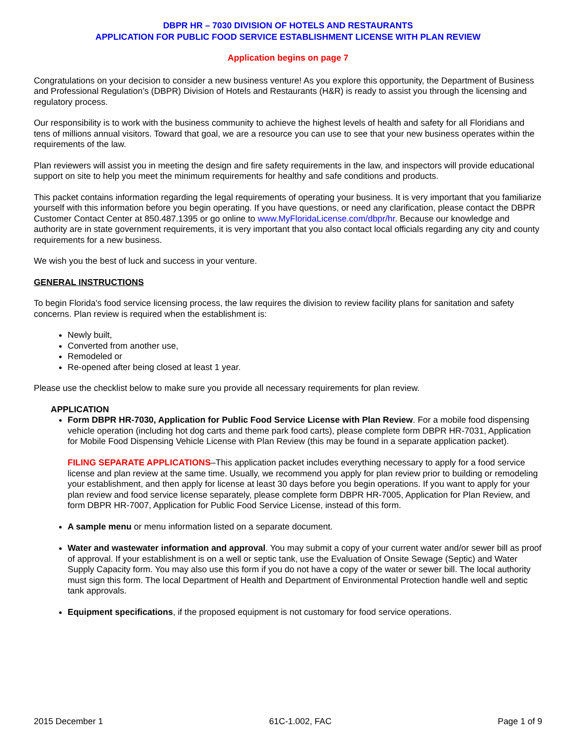DBPR HR – 7030 DIVISION OF HOTELS AND RESTAURANTS
APPLICATION FOR PUBLIC FOOD SERVICE ESTABLISHMENT LICENSE WITH PLAN REVIEW
Application begins on page 7
Congratulations on your decision to consider a new business venture! As you explore this opportunity, the Department of Business and Professional Regulation’s (DBPR) Division of Hotels and Restaurants (H&R) is ready to assist you through the licensing and regulatory process.
Our responsibility is to work with the business community to achieve the highest levels of health and safety for all Floridians and tens of millions annual visitors. Toward that goal, we are a resource you can use to see that your new business operates within the requirements of the law.
Plan reviewers will assist you in meeting the design and fire safety requirements in the law, and inspectors will provide educational support on site to help you meet the minimum requirements for healthy and safe conditions and products.
This packet contains information regarding the legal requirements of operating your business. It is very important that you familiarize yourself with this information before you begin operating. If you have questions, or need any clarification, please contact the DBPR Customer Contact Center at 850.487.1395 or go online to www.MyFloridaLicense.com/dbpr/hr. Because our knowledge and authority are in state government requirements, it is very important that you also contact local officials regarding any city and county requirements for a new business.
We wish you the best of luck and success in your venture.
GENERAL INSTRUCTIONS
To begin Florida's food service licensing process, the law requires the division to review facility plans for sanitation and safety concerns. Plan review is required when the establishment is:
Newly built,
Converted from another use,
Remodeled or
Re-opened after being closed at least 1 year.
Please use the checklist below to make sure you provide all necessary requirements for plan review.
APPLICATION
Form DBPR HR-7030, Application for Public Food Service License with Plan Review. For a mobile food dispensing vehicle operation (including hot dog carts and theme park food carts), please complete form DBPR HR-7031, Application for Mobile Food Dispensing Vehicle License with Plan Review (this may be found in a separate application packet).
FILING SEPARATE APPLICATIONS–This application packet includes everything necessary to apply for a food service license and plan review at the same time. Usually, we recommend you apply for plan review prior to building or remodeling your establishment, and then apply for license at least 30 days before you begin operations. If you want to apply for your plan review and food service license separately, please complete form DBPR HR-7005, Application for Plan Review, and form DBPR HR-7007, Application for Public Food Service License, instead of this form.
A sample menu or menu information listed on a separate document.
Water and wastewater information and approval. You may submit a copy of your current water and/or sewer bill as proof of approval. If your establishment is on a well or septic tank, use the Evaluation of Onsite Sewage (Septic) and Water Supply Capacity form. You may also use this form if you do not have a copy of the water or sewer bill. The local authority must sign this form. The local Department of Health and Department of Environmental Protection handle well and septic tank approvals.
Equipment specifications, if the proposed equipment is not customary for food service operations.
2015 December 1 61C-1.002, FAC Page 1 of 9